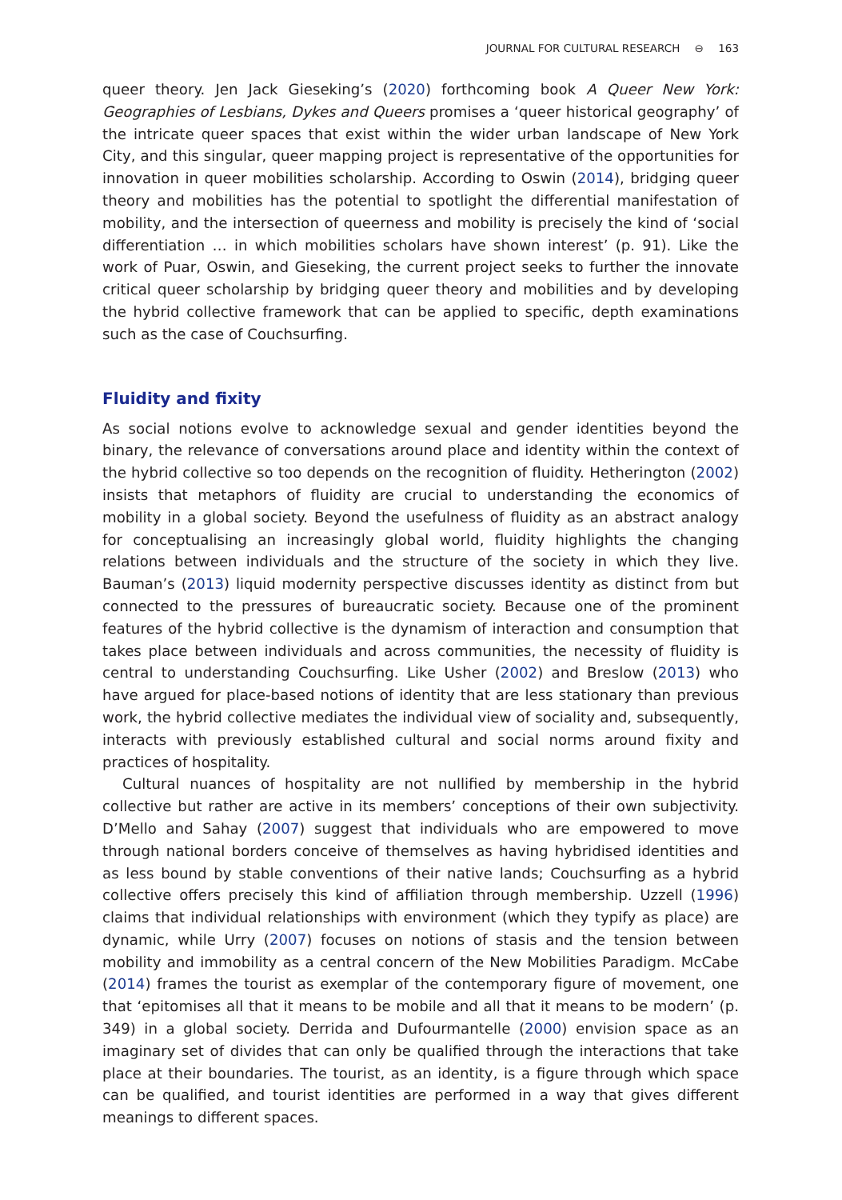JOURNAL FOR CULTURAL RESEARCH ⊖ 163
queer theory. Jen Jack Gieseking’s (2020) forthcoming book A Queer New York: Geographies of Lesbians, Dykes and Queers promises a ‘queer historical geography’ of the intricate queer spaces that exist within the wider urban landscape of New York City, and this singular, queer mapping project is representative of the opportunities for innovation in queer mobilities scholarship. According to Oswin (2014), bridging queer theory and mobilities has the potential to spotlight the differential manifestation of mobility, and the intersection of queerness and mobility is precisely the kind of ‘social differentiation … in which mobilities scholars have shown interest’ (p. 91). Like the work of Puar, Oswin, and Gieseking, the current project seeks to further the innovate critical queer scholarship by bridging queer theory and mobilities and by developing the hybrid collective framework that can be applied to specific, depth examinations such as the case of Couchsurfing.
Fluidity and fixity
As social notions evolve to acknowledge sexual and gender identities beyond the binary, the relevance of conversations around place and identity within the context of the hybrid collective so too depends on the recognition of fluidity. Hetherington (2002) insists that metaphors of fluidity are crucial to understanding the economics of mobility in a global society. Beyond the usefulness of fluidity as an abstract analogy for conceptualising an increasingly global world, fluidity highlights the changing relations between individuals and the structure of the society in which they live. Bauman’s (2013) liquid modernity perspective discusses identity as distinct from but connected to the pressures of bureaucratic society. Because one of the prominent features of the hybrid collective is the dynamism of interaction and consumption that takes place between individuals and across communities, the necessity of fluidity is central to understanding Couchsurfing. Like Usher (2002) and Breslow (2013) who have argued for place-based notions of identity that are less stationary than previous work, the hybrid collective mediates the individual view of sociality and, subsequently, interacts with previously established cultural and social norms around fixity and practices of hospitality.
Cultural nuances of hospitality are not nullified by membership in the hybrid collective but rather are active in its members’ conceptions of their own subjectivity. D’Mello and Sahay (2007) suggest that individuals who are empowered to move through national borders conceive of themselves as having hybridised identities and as less bound by stable conventions of their native lands; Couchsurfing as a hybrid collective offers precisely this kind of affiliation through membership. Uzzell (1996) claims that individual relationships with environment (which they typify as place) are dynamic, while Urry (2007) focuses on notions of stasis and the tension between mobility and immobility as a central concern of the New Mobilities Paradigm. McCabe (2014) frames the tourist as exemplar of the contemporary figure of movement, one that ‘epitomises all that it means to be mobile and all that it means to be modern’ (p. 349) in a global society. Derrida and Dufourmantelle (2000) envision space as an imaginary set of divides that can only be qualified through the interactions that take place at their boundaries. The tourist, as an identity, is a figure through which space can be qualified, and tourist identities are performed in a way that gives different meanings to different spaces.